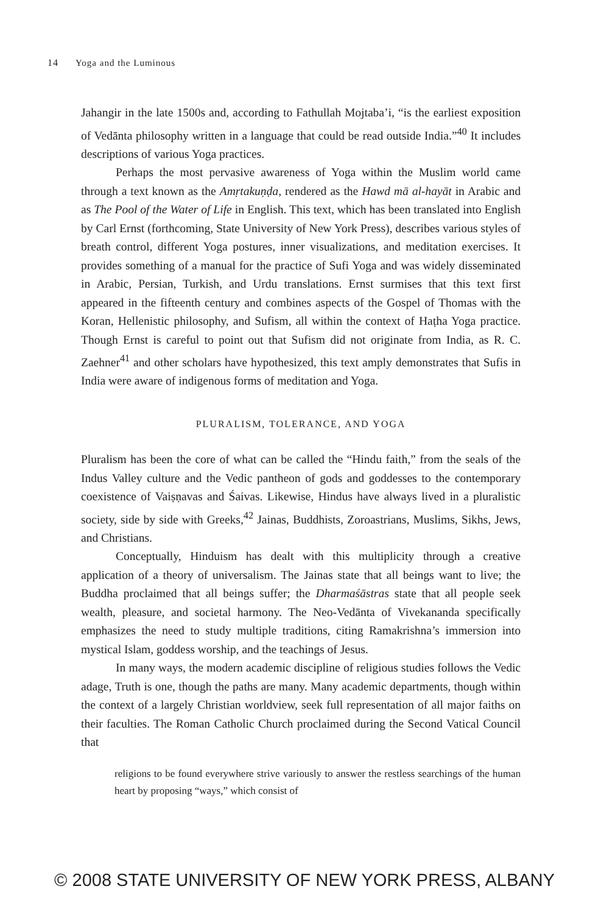14 Yoga and the Luminous
Jahangir in the late 1500s and, according to Fathullah Mojtaba’i, “is the earliest exposition of Vedānta philosophy written in a language that could be read outside India.”<sup>40</sup> It includes descriptions of various Yoga practices.
Perhaps the most pervasive awareness of Yoga within the Muslim world came through a text known as the Amṛtakuṇḍa, rendered as the Hawd mā al-hayāt in Arabic and as The Pool of the Water of Life in English. This text, which has been translated into English by Carl Ernst (forthcoming, State University of New York Press), describes various styles of breath control, different Yoga postures, inner visualizations, and meditation exercises. It provides something of a manual for the practice of Sufi Yoga and was widely disseminated in Arabic, Persian, Turkish, and Urdu translations. Ernst surmises that this text first appeared in the fifteenth century and combines aspects of the Gospel of Thomas with the Koran, Hellenistic philosophy, and Sufism, all within the context of Haṭha Yoga practice. Though Ernst is careful to point out that Sufism did not originate from India, as R. C. Zaehner<sup>41</sup> and other scholars have hypothesized, this text amply demonstrates that Sufis in India were aware of indigenous forms of meditation and Yoga.
PLURALISM, TOLERANCE, AND YOGA
Pluralism has been the core of what can be called the “Hindu faith,” from the seals of the Indus Valley culture and the Vedic pantheon of gods and goddesses to the contemporary coexistence of Vaiṣṇavas and Śaivas. Likewise, Hindus have always lived in a pluralistic society, side by side with Greeks,<sup>42</sup> Jainas, Buddhists, Zoroastrians, Muslims, Sikhs, Jews, and Christians.
Conceptually, Hinduism has dealt with this multiplicity through a creative application of a theory of universalism. The Jainas state that all beings want to live; the Buddha proclaimed that all beings suffer; the Dharmaśāstras state that all people seek wealth, pleasure, and societal harmony. The Neo-Vedānta of Vivekananda specifically emphasizes the need to study multiple traditions, citing Ramakrishna’s immersion into mystical Islam, goddess worship, and the teachings of Jesus.
In many ways, the modern academic discipline of religious studies follows the Vedic adage, Truth is one, though the paths are many. Many academic departments, though within the context of a largely Christian worldview, seek full representation of all major faiths on their faculties. The Roman Catholic Church proclaimed during the Second Vatical Council that
religions to be found everywhere strive variously to answer the restless searchings of the human heart by proposing “ways,” which consist of
© 2008 STATE UNIVERSITY OF NEW YORK PRESS, ALBANY